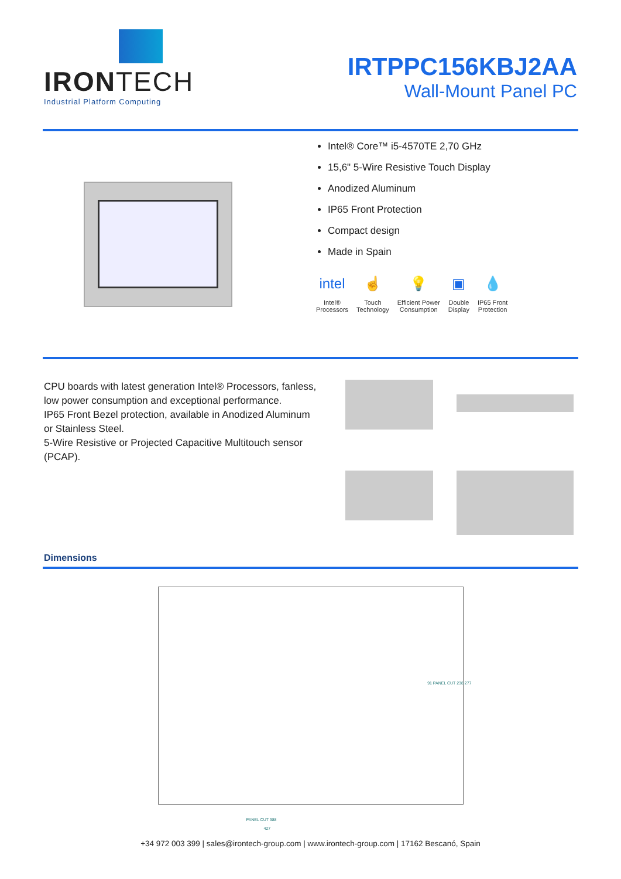IRONTECH
Industrial Platform Computing
IRTPPC156KBJ2AA
Wall-Mount Panel PC
Intel® Core™ i5-4570TE 2,70 GHz
15,6" 5-Wire Resistive Touch Display
Anodized Aluminum
IP65 Front Protection
Compact design
Made in Spain
intel
Intel®
Processors
☝
Touch
Technology
💡
Efficient Power
Consumption
▣
Double
Display
💧
IP65 Front
Protection
CPU boards with latest generation Intel® Processors, fanless, low power consumption and exceptional performance.
IP65 Front Bezel protection, available in Anodized Aluminum or Stainless Steel.
5-Wire Resistive or Projected Capacitive Multitouch sensor (PCAP).
Dimensions
PANEL CUT 388
427
91 PANEL CUT 238 277
+34 972 003 399 | sales@irontech-group.com | www.irontech-group.com | 17162 Bescanó, Spain